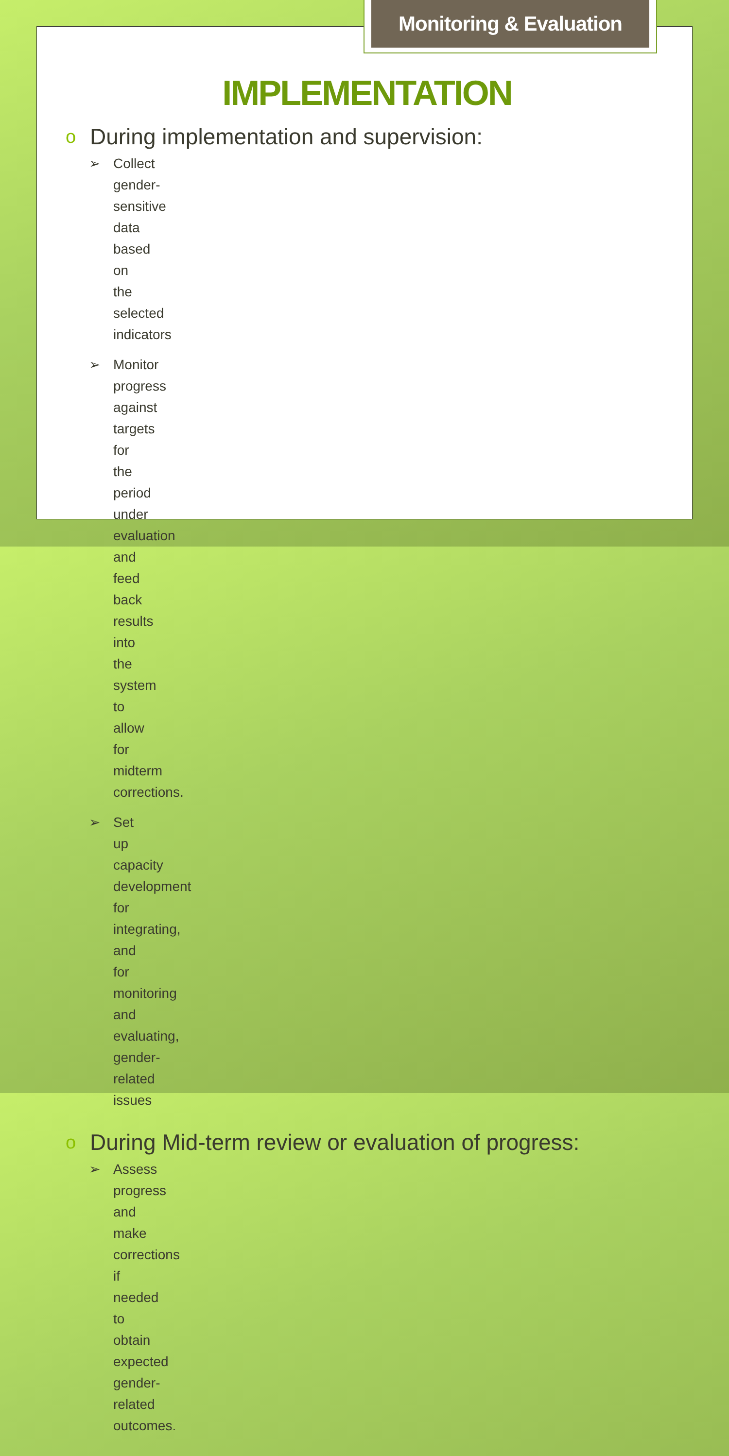Monitoring & Evaluation
IMPLEMENTATION
o During implementation and supervision:
➢ Collect gender-sensitive data based on the selected indicators
➢ Monitor progress against targets for the period under evaluation and feed back results into the system to allow for midterm corrections.
➢ Set up capacity development for integrating, and for monitoring and evaluating, gender-related issues
o During Mid-term review or evaluation of progress:
➢ Assess progress and make corrections if needed to obtain expected gender-related outcomes.